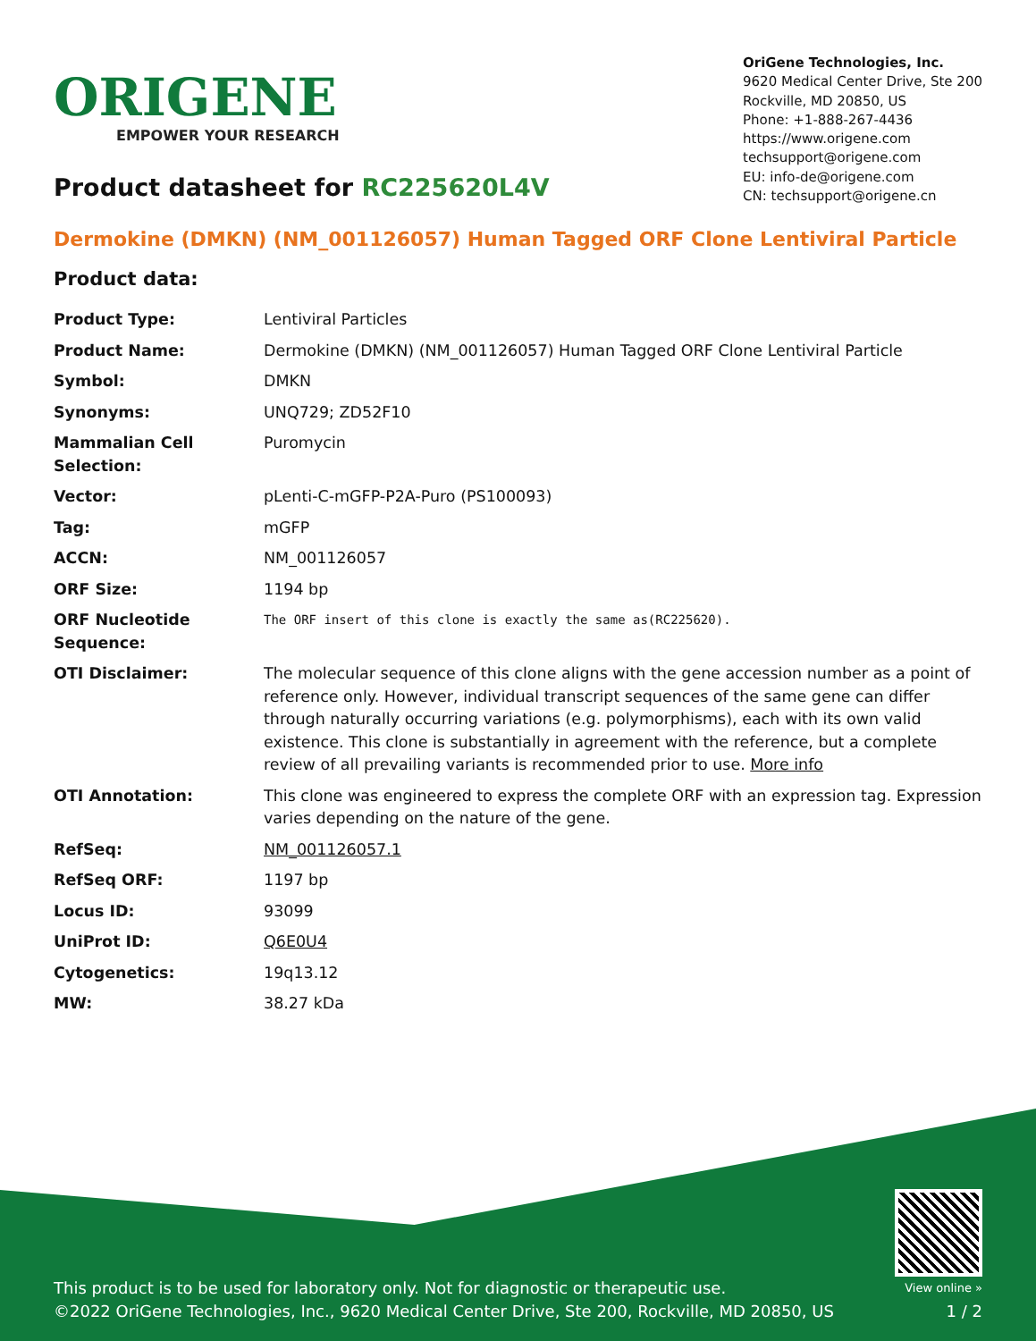ORIGENE
EMPOWER YOUR RESEARCH
OriGene Technologies, Inc.
9620 Medical Center Drive, Ste 200
Rockville, MD 20850, US
Phone: +1-888-267-4436
https://www.origene.com
techsupport@origene.com
EU: info-de@origene.com
CN: techsupport@origene.cn
Product datasheet for RC225620L4V
Dermokine (DMKN) (NM_001126057) Human Tagged ORF Clone Lentiviral Particle
Product data:
| Product Type: | Lentiviral Particles |
| Product Name: | Dermokine (DMKN) (NM_001126057) Human Tagged ORF Clone Lentiviral Particle |
| Symbol: | DMKN |
| Synonyms: | UNQ729; ZD52F10 |
| Mammalian Cell Selection: | Puromycin |
| Vector: | pLenti-C-mGFP-P2A-Puro (PS100093) |
| Tag: | mGFP |
| ACCN: | NM_001126057 |
| ORF Size: | 1194 bp |
| ORF Nucleotide Sequence: | The ORF insert of this clone is exactly the same as(RC225620). |
| OTI Disclaimer: | The molecular sequence of this clone aligns with the gene accession number as a point of reference only. However, individual transcript sequences of the same gene can differ through naturally occurring variations (e.g. polymorphisms), each with its own valid existence. This clone is substantially in agreement with the reference, but a complete review of all prevailing variants is recommended prior to use. More info |
| OTI Annotation: | This clone was engineered to express the complete ORF with an expression tag. Expression varies depending on the nature of the gene. |
| RefSeq: | NM_001126057.1 |
| RefSeq ORF: | 1197 bp |
| Locus ID: | 93099 |
| UniProt ID: | Q6E0U4 |
| Cytogenetics: | 19q13.12 |
| MW: | 38.27 kDa |
This product is to be used for laboratory only. Not for diagnostic or therapeutic use.
©2022 OriGene Technologies, Inc., 9620 Medical Center Drive, Ste 200, Rockville, MD 20850, US
View online »
1 / 2